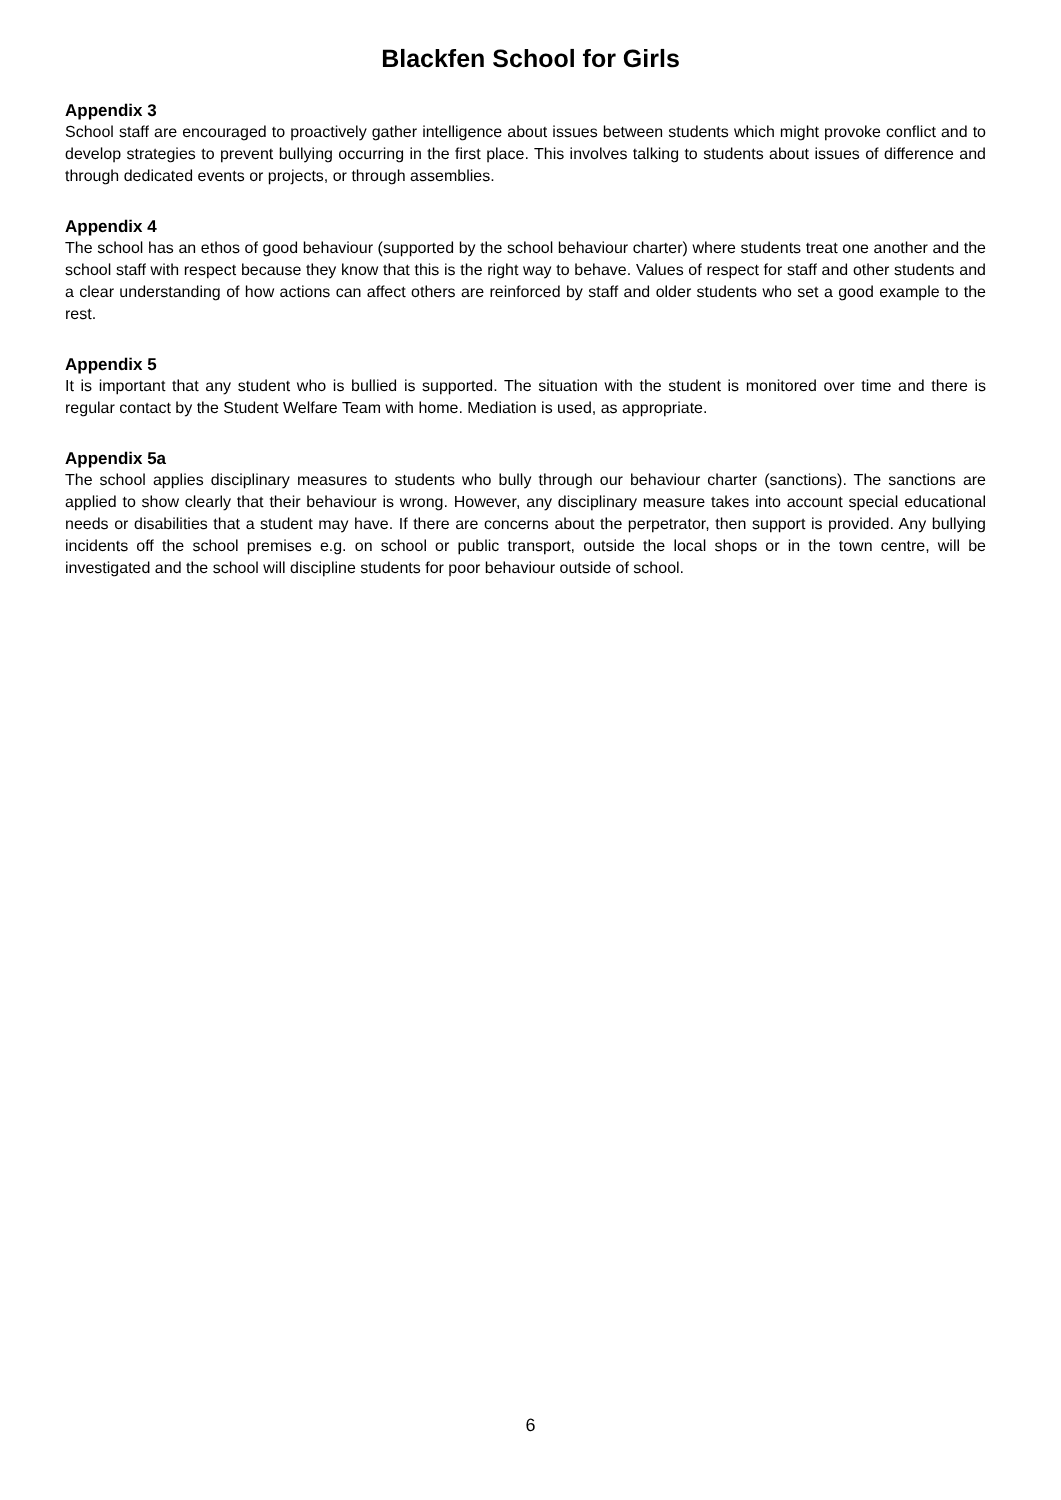Blackfen School for Girls
Appendix 3
School staff are encouraged to proactively gather intelligence about issues between students which might provoke conflict and to develop strategies to prevent bullying occurring in the first place. This involves talking to students about issues of difference and through dedicated events or projects, or through assemblies.
Appendix 4
The school has an ethos of good behaviour (supported by the school behaviour charter) where students treat one another and the school staff with respect because they know that this is the right way to behave. Values of respect for staff and other students and a clear understanding of how actions can affect others are reinforced by staff and older students who set a good example to the rest.
Appendix 5
It is important that any student who is bullied is supported. The situation with the student is monitored over time and there is regular contact by the Student Welfare Team with home. Mediation is used, as appropriate.
Appendix 5a
The school applies disciplinary measures to students who bully through our behaviour charter (sanctions). The sanctions are applied to show clearly that their behaviour is wrong. However, any disciplinary measure takes into account special educational needs or disabilities that a student may have. If there are concerns about the perpetrator, then support is provided. Any bullying incidents off the school premises e.g. on school or public transport, outside the local shops or in the town centre, will be investigated and the school will discipline students for poor behaviour outside of school.
6